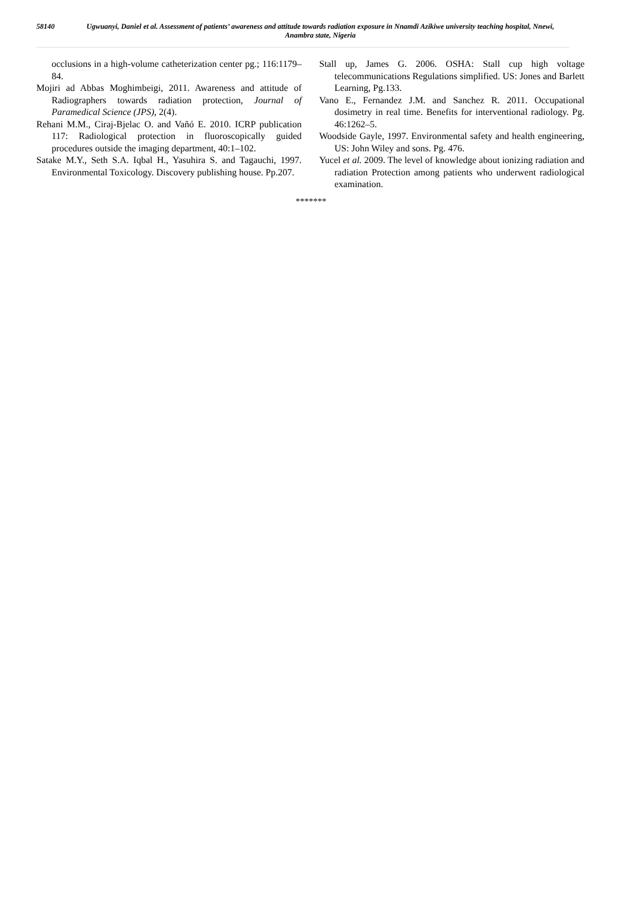58140
Ugwuanyi, Daniel et al. Assessment of patients’ awareness and attitude towards radiation exposure in Nnamdi Azikiwe university teaching hospital, Nnewi, Anambra state, Nigeria
occlusions in a high-volume catheterization center pg.; 116:1179–84.
Mojiri ad Abbas Moghimbeigi, 2011. Awareness and attitude of Radiographers towards radiation protection, Journal of Paramedical Science (JPS), 2(4).
Rehani M.M., Ciraj-Bjelac O. and Vañó E. 2010. ICRP publication 117: Radiological protection in fluoroscopically guided procedures outside the imaging department, 40:1–102.
Satake M.Y., Seth S.A. Iqbal H., Yasuhira S. and Tagauchi, 1997. Environmental Toxicology. Discovery publishing house. Pp.207.
Stall up, James G. 2006. OSHA: Stall cup high voltage telecommunications Regulations simplified. US: Jones and Barlett Learning, Pg.133.
Vano E., Fernandez J.M. and Sanchez R. 2011. Occupational dosimetry in real time. Benefits for interventional radiology. Pg. 46:1262–5.
Woodside Gayle, 1997. Environmental safety and health engineering, US: John Wiley and sons. Pg. 476.
Yucel et al. 2009. The level of knowledge about ionizing radiation and radiation Protection among patients who underwent radiological examination.
*******